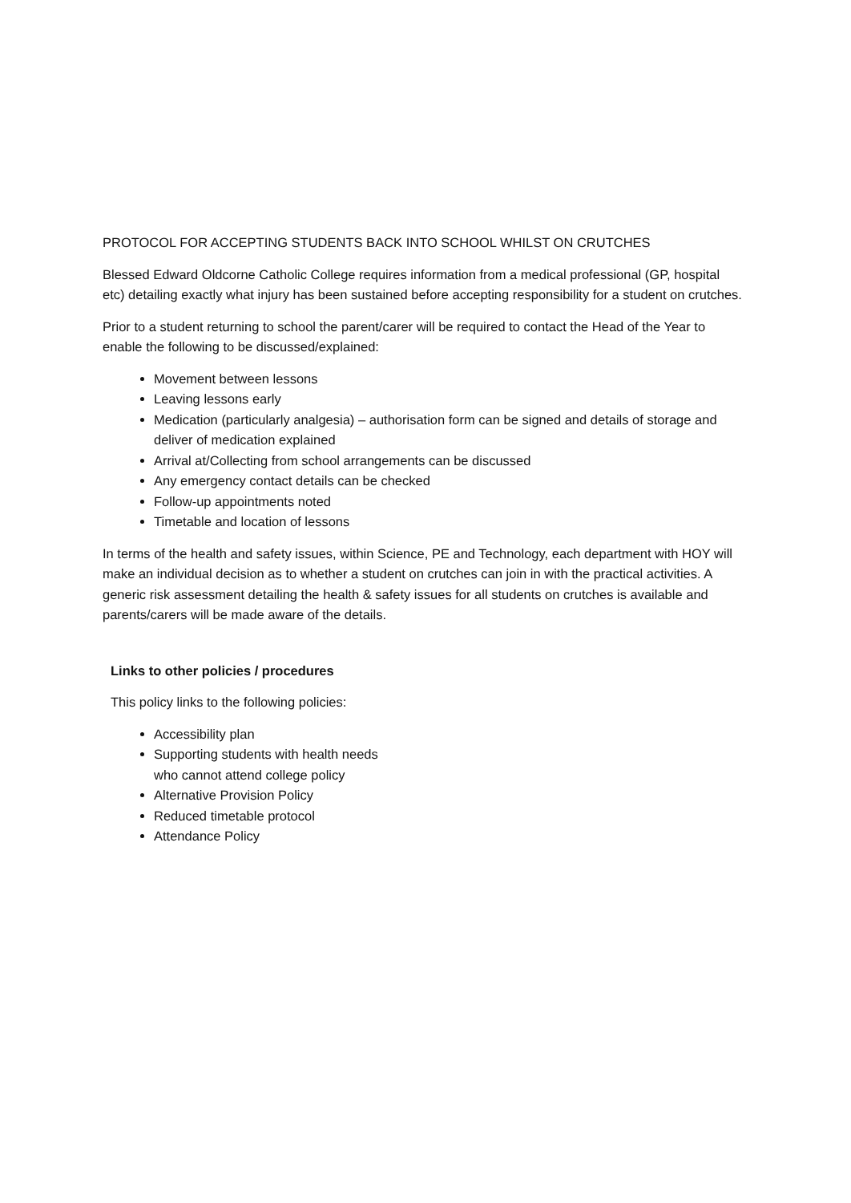PROTOCOL FOR ACCEPTING STUDENTS BACK INTO SCHOOL WHILST ON CRUTCHES
Blessed Edward Oldcorne Catholic College requires information from a medical professional (GP, hospital etc) detailing exactly what injury has been sustained before accepting responsibility for a student on crutches.
Prior to a student returning to school the parent/carer will be required to contact the Head of the Year to enable the following to be discussed/explained:
Movement between lessons
Leaving lessons early
Medication (particularly analgesia) – authorisation form can be signed and details of storage and deliver of medication explained
Arrival at/Collecting from school arrangements can be discussed
Any emergency contact details can be checked
Follow-up appointments noted
Timetable and location of lessons
In terms of the health and safety issues, within Science, PE and Technology, each department with HOY will make an individual decision as to whether a student on crutches can join in with the practical activities. A generic risk assessment detailing the health & safety issues for all students on crutches is available and parents/carers will be made aware of the details.
Links to other policies / procedures
This policy links to the following policies:
Accessibility plan
Supporting students with health needs
who cannot attend college policy
Alternative Provision Policy
Reduced timetable protocol
Attendance Policy